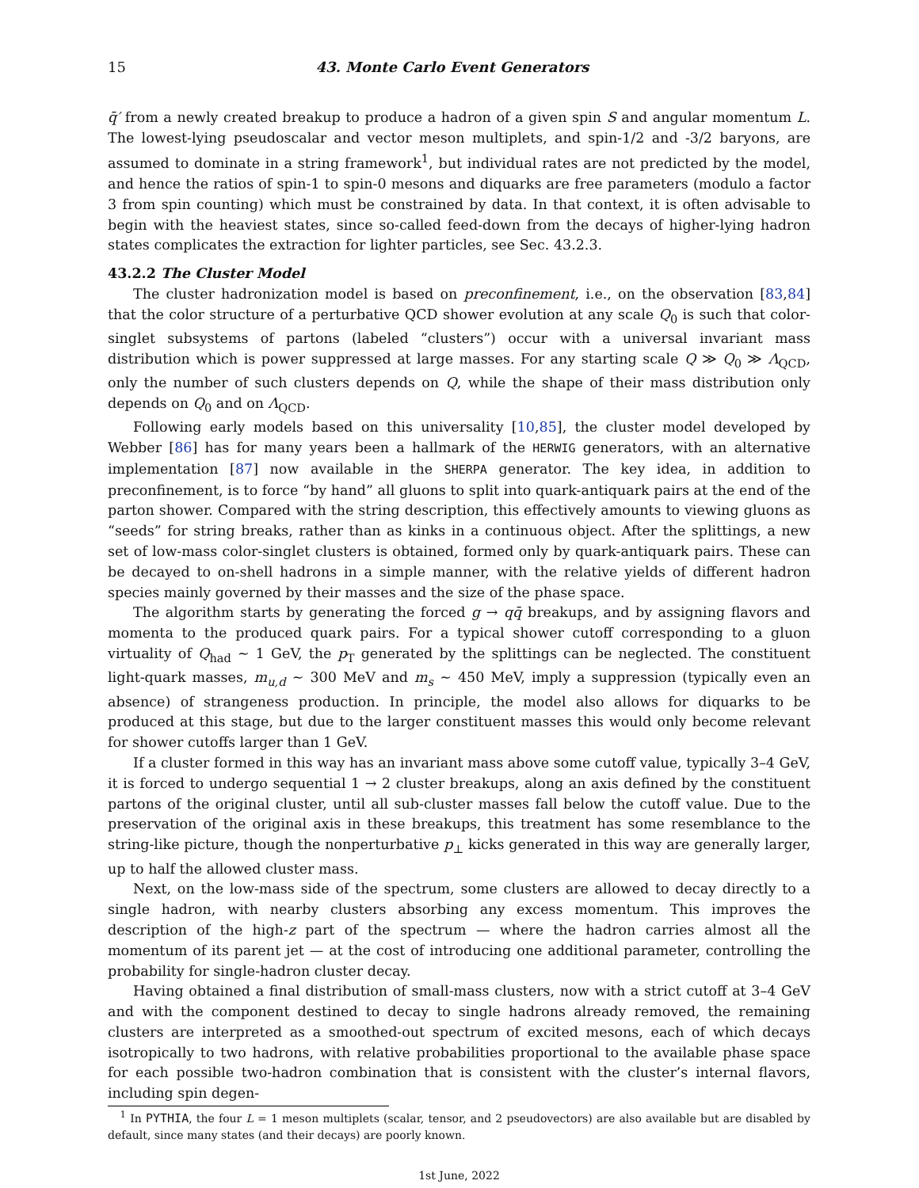15 43. Monte Carlo Event Generators
q̄′ from a newly created breakup to produce a hadron of a given spin S and angular momentum L. The lowest-lying pseudoscalar and vector meson multiplets, and spin-1/2 and -3/2 baryons, are assumed to dominate in a string framework<sup>1</sup>, but individual rates are not predicted by the model, and hence the ratios of spin-1 to spin-0 mesons and diquarks are free parameters (modulo a factor 3 from spin counting) which must be constrained by data. In that context, it is often advisable to begin with the heaviest states, since so-called feed-down from the decays of higher-lying hadron states complicates the extraction for lighter particles, see Sec. 43.2.3.
43.2.2 The Cluster Model
The cluster hadronization model is based on preconfinement, i.e., on the observation [83,84] that the color structure of a perturbative QCD shower evolution at any scale Q<sub>0</sub> is such that color-singlet subsystems of partons (labeled “clusters”) occur with a universal invariant mass distribution which is power suppressed at large masses. For any starting scale Q ≫ Q<sub>0</sub> ≫ Λ<sub>QCD</sub>, only the number of such clusters depends on Q, while the shape of their mass distribution only depends on Q<sub>0</sub> and on Λ<sub>QCD</sub>.
Following early models based on this universality [10,85], the cluster model developed by Webber [86] has for many years been a hallmark of the HERWIG generators, with an alternative implementation [87] now available in the SHERPA generator. The key idea, in addition to preconfinement, is to force “by hand” all gluons to split into quark-antiquark pairs at the end of the parton shower. Compared with the string description, this effectively amounts to viewing gluons as “seeds” for string breaks, rather than as kinks in a continuous object. After the splittings, a new set of low-mass color-singlet clusters is obtained, formed only by quark-antiquark pairs. These can be decayed to on-shell hadrons in a simple manner, with the relative yields of different hadron species mainly governed by their masses and the size of the phase space.
The algorithm starts by generating the forced g → qq̄ breakups, and by assigning flavors and momenta to the produced quark pairs. For a typical shower cutoff corresponding to a gluon virtuality of Q<sub>had</sub> ∼ 1 GeV, the p<sub>T</sub> generated by the splittings can be neglected. The constituent light-quark masses, m<sub>u,d</sub> ∼ 300 MeV and m<sub>s</sub> ∼ 450 MeV, imply a suppression (typically even an absence) of strangeness production. In principle, the model also allows for diquarks to be produced at this stage, but due to the larger constituent masses this would only become relevant for shower cutoffs larger than 1 GeV.
If a cluster formed in this way has an invariant mass above some cutoff value, typically 3–4 GeV, it is forced to undergo sequential 1 → 2 cluster breakups, along an axis defined by the constituent partons of the original cluster, until all sub-cluster masses fall below the cutoff value. Due to the preservation of the original axis in these breakups, this treatment has some resemblance to the string-like picture, though the nonperturbative p<sub>⊥</sub> kicks generated in this way are generally larger, up to half the allowed cluster mass.
Next, on the low-mass side of the spectrum, some clusters are allowed to decay directly to a single hadron, with nearby clusters absorbing any excess momentum. This improves the description of the high-z part of the spectrum — where the hadron carries almost all the momentum of its parent jet — at the cost of introducing one additional parameter, controlling the probability for single-hadron cluster decay.
Having obtained a final distribution of small-mass clusters, now with a strict cutoff at 3–4 GeV and with the component destined to decay to single hadrons already removed, the remaining clusters are interpreted as a smoothed-out spectrum of excited mesons, each of which decays isotropically to two hadrons, with relative probabilities proportional to the available phase space for each possible two-hadron combination that is consistent with the cluster’s internal flavors, including spin degen-
<sup>1</sup> In PYTHIA, the four L = 1 meson multiplets (scalar, tensor, and 2 pseudovectors) are also available but are disabled by default, since many states (and their decays) are poorly known.
1st June, 2022